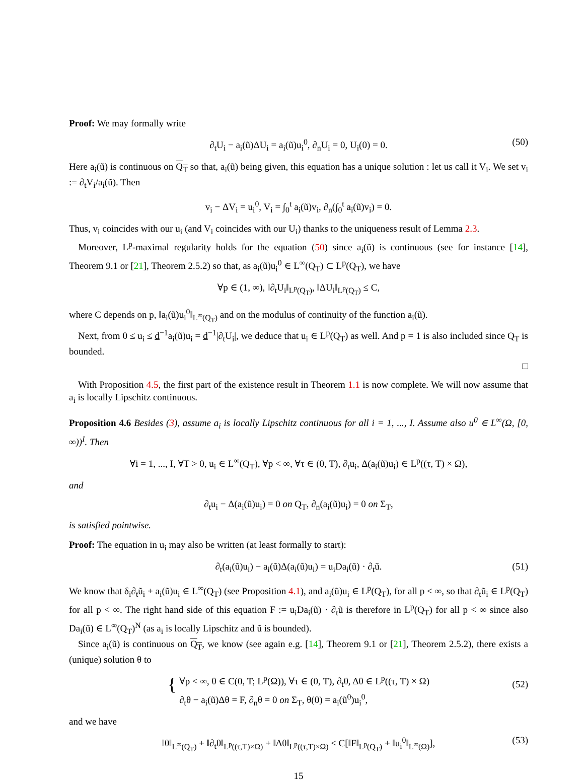Proof: We may formally write
∂<sub>t</sub>U<sub>i</sub> − a<sub>i</sub>(ũ)ΔU<sub>i</sub> = a<sub>i</sub>(ũ)u<sub>i</sub><sup>0</sup>, ∂<sub>n</sub>U<sub>i</sub> = 0, U<sub>i</sub>(0) = 0. (50)
Here a<sub>i</sub>(ũ) is continuous on Q<sub>T</sub> so that, a<sub>i</sub>(ũ) being given, this equation has a unique solution : let us call it V<sub>i</sub>. We set v<sub>i</sub> := ∂<sub>t</sub>V<sub>i</sub>/a<sub>i</sub>(ũ). Then
v<sub>i</sub> − ΔV<sub>i</sub> = u<sub>i</sub><sup>0</sup>, V<sub>i</sub> = ∫<sub>0</sub><sup>t</sup> a<sub>i</sub>(ũ)v<sub>i</sub>, ∂<sub>n</sub>(∫<sub>0</sub><sup>t</sup> a<sub>i</sub>(ũ)v<sub>i</sub>) = 0.
Thus, v<sub>i</sub> coincides with our u<sub>i</sub> (and V<sub>i</sub> coincides with our U<sub>i</sub>) thanks to the uniqueness result of Lemma 2.3.
Moreover, L<sup>p</sup>-maximal regularity holds for the equation (50) since a<sub>i</sub>(ũ) is continuous (see for instance [14], Theorem 9.1 or [21], Theorem 2.5.2) so that, as a<sub>i</sub>(ũ)u<sub>i</sub><sup>0</sup> ∈ L<sup>∞</sup>(Q<sub>T</sub>) ⊂ L<sup>p</sup>(Q<sub>T</sub>), we have
∀p ∈ (1, ∞), ‖∂<sub>t</sub>U<sub>i</sub>‖<sub>L<sup>p</sup>(Q<sub>T</sub>)</sub>, ‖ΔU<sub>i</sub>‖<sub>L<sup>p</sup>(Q<sub>T</sub>)</sub> ≤ C,
where C depends on p, ‖a<sub>i</sub>(ũ)u<sub>i</sub><sup>0</sup>‖<sub>L<sup>∞</sup>(Q<sub>T</sub>)</sub> and on the modulus of continuity of the function a<sub>i</sub>(ũ).
Next, from 0 ≤ u<sub>i</sub> ≤ d<sup>−1</sup>a<sub>i</sub>(ũ)u<sub>i</sub> = d<sup>−1</sup>|∂<sub>t</sub>U<sub>i</sub>|, we deduce that u<sub>i</sub> ∈ L<sup>p</sup>(Q<sub>T</sub>) as well. And p = 1 is also included since Q<sub>T</sub> is bounded.
□
With Proposition 4.5, the first part of the existence result in Theorem 1.1 is now complete. We will now assume that a<sub>i</sub> is locally Lipschitz continuous.
Proposition 4.6 Besides (3), assume a<sub>i</sub> is locally Lipschitz continuous for all i = 1, ..., I. Assume also u<sup>0</sup> ∈ L<sup>∞</sup>(Ω, [0, ∞))<sup>I</sup>. Then
∀i = 1, ..., I, ∀T > 0, u<sub>i</sub> ∈ L<sup>∞</sup>(Q<sub>T</sub>), ∀p < ∞, ∀τ ∈ (0, T), ∂<sub>t</sub>u<sub>i</sub>, Δ(a<sub>i</sub>(ũ)u<sub>i</sub>) ∈ L<sup>p</sup>((τ, T) × Ω),
and
∂<sub>t</sub>u<sub>i</sub> − Δ(a<sub>i</sub>(ũ)u<sub>i</sub>) = 0 on Q<sub>T</sub>, ∂<sub>n</sub>(a<sub>i</sub>(ũ)u<sub>i</sub>) = 0 on Σ<sub>T</sub>,
is satisfied pointwise.
Proof: The equation in u<sub>i</sub> may also be written (at least formally to start):
∂<sub>t</sub>(a<sub>i</sub>(ũ)u<sub>i</sub>) − a<sub>i</sub>(ũ)Δ(a<sub>i</sub>(ũ)u<sub>i</sub>) = u<sub>i</sub>Da<sub>i</sub>(ũ) · ∂<sub>t</sub>ũ. (51)
We know that δ<sub>i</sub>∂<sub>t</sub>ũ<sub>i</sub> + a<sub>i</sub>(ũ)u<sub>i</sub> ∈ L<sup>∞</sup>(Q<sub>T</sub>) (see Proposition 4.1), and a<sub>i</sub>(ũ)u<sub>i</sub> ∈ L<sup>p</sup>(Q<sub>T</sub>), for all p < ∞, so that ∂<sub>t</sub>ũ<sub>i</sub> ∈ L<sup>p</sup>(Q<sub>T</sub>) for all p < ∞. The right hand side of this equation F := u<sub>i</sub>Da<sub>i</sub>(ũ) · ∂<sub>t</sub>ũ is therefore in L<sup>p</sup>(Q<sub>T</sub>) for all p < ∞ since also Da<sub>i</sub>(ũ) ∈ L<sup>∞</sup>(Q<sub>T</sub>)<sup>N</sup> (as a<sub>i</sub> is locally Lipschitz and ũ is bounded).
Since a<sub>i</sub>(ũ) is continuous on Q<sub>T</sub>, we know (see again e.g. [14], Theorem 9.1 or [21], Theorem 2.5.2), there exists a (unique) solution θ to
{ ∀p < ∞, θ ∈ C(0, T; L<sup>p</sup>(Ω)), ∀τ ∈ (0, T), ∂<sub>t</sub>θ, Δθ ∈ L<sup>p</sup>((τ, T) × Ω)
∂<sub>t</sub>θ − a<sub>i</sub>(ũ)Δθ = F, ∂<sub>n</sub>θ = 0 on Σ<sub>T</sub>, θ(0) = a<sub>i</sub>(ũ<sup>0</sup>)u<sub>i</sub><sup>0</sup>,
(52)
and we have
‖θ‖<sub>L<sup>∞</sup>(Q<sub>T</sub>)</sub> + ‖∂<sub>t</sub>θ‖<sub>L<sup>p</sup>((τ,T)×Ω)</sub> + ‖Δθ‖<sub>L<sup>p</sup>((τ,T)×Ω)</sub> ≤ C[‖F‖<sub>L<sup>p</sup>(Q<sub>T</sub>)</sub> + ‖u<sub>i</sub><sup>0</sup>‖<sub>L<sup>∞</sup>(Ω)</sub>], (53)
15